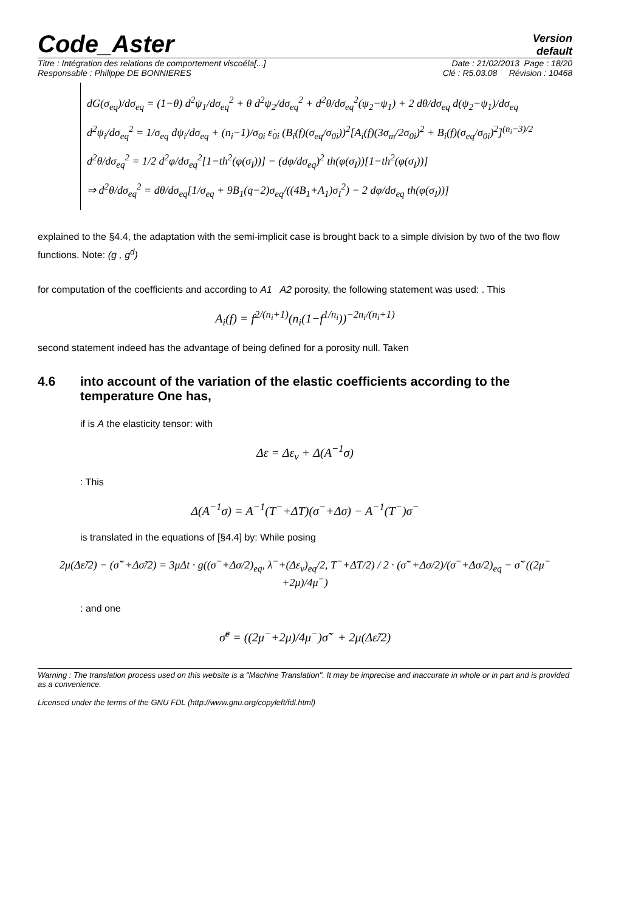Code_Aster
Version
default
Titre : Intégration des relations de comportement viscoéla[...]
Date : 21/02/2013 Page : 18/20
Responsable : Philippe DE BONNIERES
Clé : R5.03.08 Révision : 10468
dG(σ<sub>eq</sub>)/dσ<sub>eq</sub> = (1−θ) d<sup>2</sup>ψ<sub>1</sub>/dσ<sub>eq</sub><sup>2</sup> + θ d<sup>2</sup>ψ<sub>2</sub>/dσ<sub>eq</sub><sup>2</sup> + d<sup>2</sup>θ/dσ<sub>eq</sub><sup>2</sup>(ψ<sub>2</sub>−ψ<sub>1</sub>) + 2 dθ/dσ<sub>eq</sub> d(ψ<sub>2</sub>−ψ<sub>1</sub>)/dσ<sub>eq</sub>
d<sup>2</sup>ψ<sub>i</sub>/dσ<sub>eq</sub><sup>2</sup> = 1/σ<sub>eq</sub> dψ<sub>i</sub>/dσ<sub>eq</sub> + (n<sub>i</sub>−1)/σ<sub>0i</sub> ε̇<sub>0i</sub> (B<sub>i</sub>(f)(σ<sub>eq</sub>/σ<sub>0i</sub>))<sup>2</sup>[A<sub>i</sub>(f)(3σ<sub>m</sub>/2σ<sub>0i</sub>)<sup>2</sup> + B<sub>i</sub>(f)(σ<sub>eq</sub>/σ<sub>0i</sub>)<sup>2</sup>]<sup>(n<sub>i</sub>−3)/2</sup>
d<sup>2</sup>θ/dσ<sub>eq</sub><sup>2</sup> = 1/2 d<sup>2</sup>φ/dσ<sub>eq</sub><sup>2</sup>[1−th<sup>2</sup>(φ(σ<sub>I</sub>))] − (dφ/dσ<sub>eq</sub>)<sup>2</sup> th(φ(σ<sub>I</sub>))[1−th<sup>2</sup>(φ(σ<sub>I</sub>))]
⇒ d<sup>2</sup>θ/dσ<sub>eq</sub><sup>2</sup> = dθ/dσ<sub>eq</sub>[1/σ<sub>eq</sub> + 9B<sub>1</sub>(q−2)σ<sub>eq</sub>/((4B<sub>1</sub>+A<sub>1</sub>)σ<sub>I</sub><sup>2</sup>) − 2 dφ/dσ<sub>eq</sub> th(φ(σ<sub>I</sub>))]
explained to the §4.4, the adaptation with the semi-implicit case is brought back to a simple division by two of the two flow functions. Note: (g , g<sup>d</sup>)
for computation of the coefficients and according to A1 A2 porosity, the following statement was used: . This
A<sub>i</sub>(f) = f<sup>2/(n<sub>i</sub>+1)</sup>(n<sub>i</sub>(1−f<sup>1/n<sub>i</sub></sup>))<sup>−2n<sub>i</sub>/(n<sub>i</sub>+1)</sup>
second statement indeed has the advantage of being defined for a porosity null. Taken
4.6 into account of the variation of the elastic coefficients according to the temperature One has,
if is A the elasticity tensor: with
Δε = Δε<sub>v</sub> + Δ(A<sup>−1</sup>σ)
: This
Δ(A<sup>−1</sup>σ) = A<sup>−1</sup>(T<sup>−</sup>+ΔT)(σ<sup>−</sup>+Δσ) − A<sup>−1</sup>(T<sup>−</sup>)σ<sup>−</sup>
is translated in the equations of [§4.4] by: While posing
2μ(Δε̃/2) − (σ̃<sup>−</sup>+Δσ̃/2) = 3μΔt · g((σ<sup>−</sup>+Δσ/2)<sub>eq</sub>, λ<sup>−</sup>+(Δε<sub>v</sub>)<sub>eq</sub>/2, T<sup>−</sup>+ΔT/2) / 2 · (σ̃<sup>−</sup>+Δσ/2)/(σ<sup>−</sup>+Δσ/2)<sub>eq</sub> − σ̃<sup>−</sup>((2μ<sup>−</sup>+2μ)/4μ<sup>−</sup>)
: and one
σ̃<sup>e</sup> = ((2μ<sup>−</sup>+2μ)/4μ<sup>−</sup>)σ̃<sup>−</sup> + 2μ(Δε̃/2)
Warning : The translation process used on this website is a "Machine Translation". It may be imprecise and inaccurate in whole or in part and is provided as a convenience.
Licensed under the terms of the GNU FDL (http://www.gnu.org/copyleft/fdl.html)